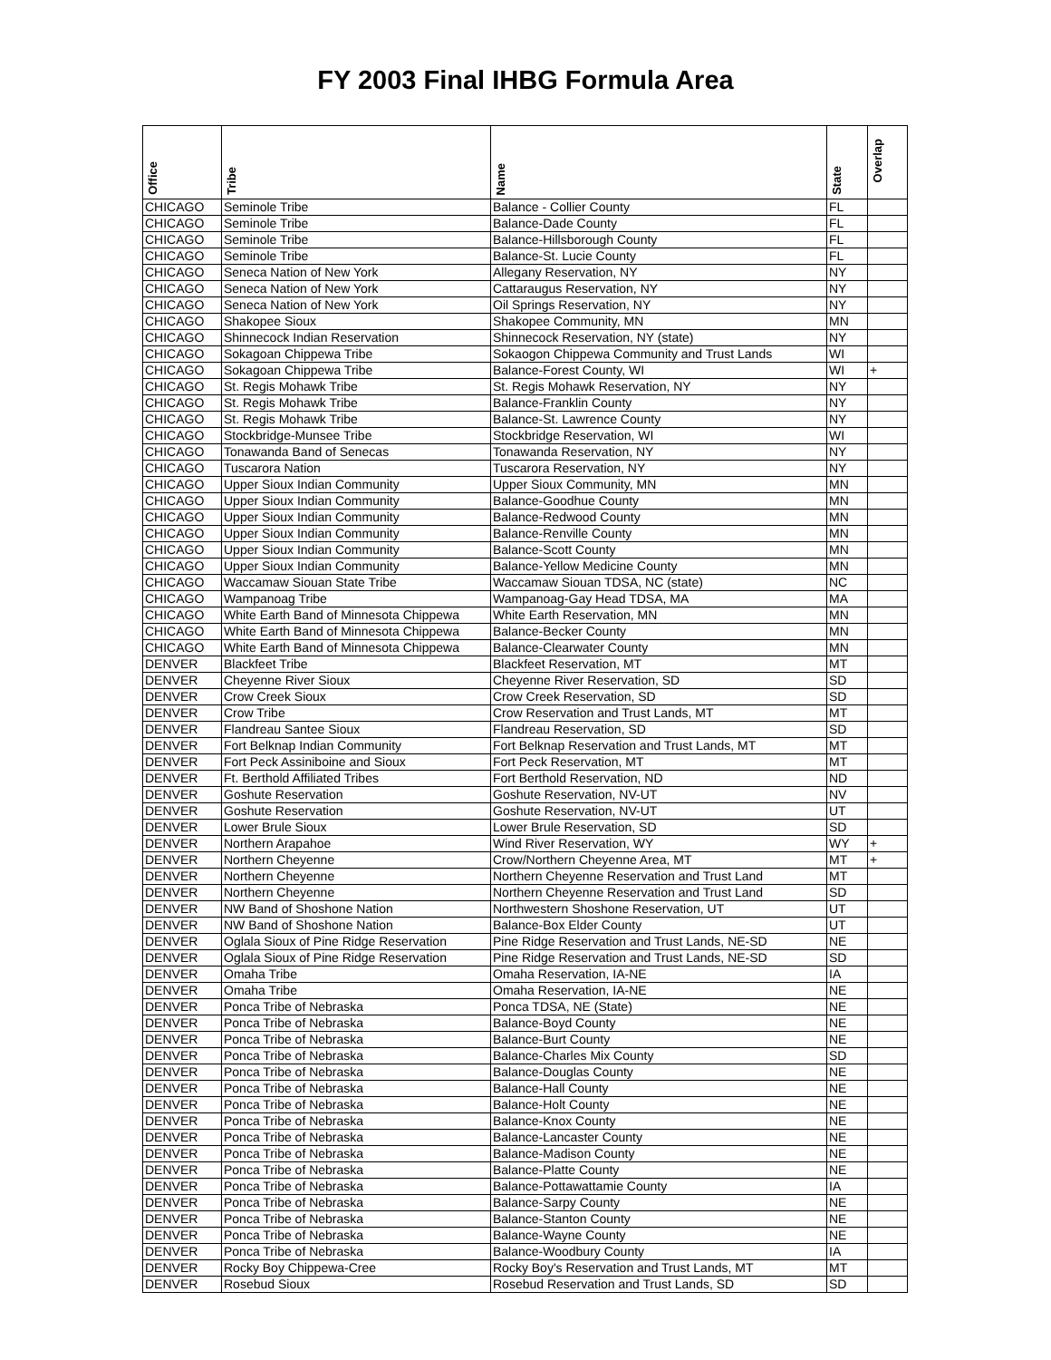FY 2003 Final IHBG Formula Area
| Office | Tribe | Name | State | Overlap |
| --- | --- | --- | --- | --- |
| CHICAGO | Seminole Tribe | Balance - Collier County | FL | |
| CHICAGO | Seminole Tribe | Balance-Dade County | FL | |
| CHICAGO | Seminole Tribe | Balance-Hillsborough County | FL | |
| CHICAGO | Seminole Tribe | Balance-St. Lucie County | FL | |
| CHICAGO | Seneca Nation of New York | Allegany Reservation, NY | NY | |
| CHICAGO | Seneca Nation of New York | Cattaraugus Reservation, NY | NY | |
| CHICAGO | Seneca Nation of New York | Oil Springs Reservation, NY | NY | |
| CHICAGO | Shakopee Sioux | Shakopee Community, MN | MN | |
| CHICAGO | Shinnecock Indian Reservation | Shinnecock Reservation, NY (state) | NY | |
| CHICAGO | Sokagoan Chippewa Tribe | Sokaogon Chippewa Community and Trust Lands | WI | |
| CHICAGO | Sokagoan Chippewa Tribe | Balance-Forest County, WI | WI | + |
| CHICAGO | St. Regis Mohawk Tribe | St. Regis Mohawk Reservation, NY | NY | |
| CHICAGO | St. Regis Mohawk Tribe | Balance-Franklin County | NY | |
| CHICAGO | St. Regis Mohawk Tribe | Balance-St. Lawrence County | NY | |
| CHICAGO | Stockbridge-Munsee Tribe | Stockbridge Reservation, WI | WI | |
| CHICAGO | Tonawanda Band of Senecas | Tonawanda Reservation, NY | NY | |
| CHICAGO | Tuscarora Nation | Tuscarora Reservation, NY | NY | |
| CHICAGO | Upper Sioux Indian Community | Upper Sioux Community, MN | MN | |
| CHICAGO | Upper Sioux Indian Community | Balance-Goodhue County | MN | |
| CHICAGO | Upper Sioux Indian Community | Balance-Redwood County | MN | |
| CHICAGO | Upper Sioux Indian Community | Balance-Renville County | MN | |
| CHICAGO | Upper Sioux Indian Community | Balance-Scott County | MN | |
| CHICAGO | Upper Sioux Indian Community | Balance-Yellow Medicine County | MN | |
| CHICAGO | Waccamaw Siouan State Tribe | Waccamaw Siouan TDSA, NC (state) | NC | |
| CHICAGO | Wampanoag Tribe | Wampanoag-Gay Head TDSA, MA | MA | |
| CHICAGO | White Earth Band of Minnesota Chippewa | White Earth Reservation, MN | MN | |
| CHICAGO | White Earth Band of Minnesota Chippewa | Balance-Becker County | MN | |
| CHICAGO | White Earth Band of Minnesota Chippewa | Balance-Clearwater County | MN | |
| DENVER | Blackfeet Tribe | Blackfeet Reservation, MT | MT | |
| DENVER | Cheyenne River Sioux | Cheyenne River Reservation, SD | SD | |
| DENVER | Crow Creek Sioux | Crow Creek Reservation, SD | SD | |
| DENVER | Crow Tribe | Crow Reservation and Trust Lands, MT | MT | |
| DENVER | Flandreau Santee Sioux | Flandreau Reservation, SD | SD | |
| DENVER | Fort Belknap Indian Community | Fort Belknap Reservation and Trust Lands, MT | MT | |
| DENVER | Fort Peck Assiniboine and Sioux | Fort Peck Reservation, MT | MT | |
| DENVER | Ft. Berthold Affiliated Tribes | Fort Berthold Reservation, ND | ND | |
| DENVER | Goshute Reservation | Goshute Reservation, NV-UT | NV | |
| DENVER | Goshute Reservation | Goshute Reservation, NV-UT | UT | |
| DENVER | Lower Brule Sioux | Lower Brule Reservation, SD | SD | |
| DENVER | Northern Arapahoe | Wind River Reservation, WY | WY | + |
| DENVER | Northern Cheyenne | Crow/Northern Cheyenne Area, MT | MT | + |
| DENVER | Northern Cheyenne | Northern Cheyenne Reservation and Trust Land | MT | |
| DENVER | Northern Cheyenne | Northern Cheyenne Reservation and Trust Land | SD | |
| DENVER | NW Band of Shoshone Nation | Northwestern Shoshone Reservation, UT | UT | |
| DENVER | NW Band of Shoshone Nation | Balance-Box Elder County | UT | |
| DENVER | Oglala Sioux of Pine Ridge Reservation | Pine Ridge Reservation and Trust Lands, NE-SD | NE | |
| DENVER | Oglala Sioux of Pine Ridge Reservation | Pine Ridge Reservation and Trust Lands, NE-SD | SD | |
| DENVER | Omaha Tribe | Omaha Reservation, IA-NE | IA | |
| DENVER | Omaha Tribe | Omaha Reservation, IA-NE | NE | |
| DENVER | Ponca Tribe of Nebraska | Ponca TDSA, NE (State) | NE | |
| DENVER | Ponca Tribe of Nebraska | Balance-Boyd County | NE | |
| DENVER | Ponca Tribe of Nebraska | Balance-Burt County | NE | |
| DENVER | Ponca Tribe of Nebraska | Balance-Charles Mix County | SD | |
| DENVER | Ponca Tribe of Nebraska | Balance-Douglas County | NE | |
| DENVER | Ponca Tribe of Nebraska | Balance-Hall County | NE | |
| DENVER | Ponca Tribe of Nebraska | Balance-Holt County | NE | |
| DENVER | Ponca Tribe of Nebraska | Balance-Knox County | NE | |
| DENVER | Ponca Tribe of Nebraska | Balance-Lancaster County | NE | |
| DENVER | Ponca Tribe of Nebraska | Balance-Madison County | NE | |
| DENVER | Ponca Tribe of Nebraska | Balance-Platte County | NE | |
| DENVER | Ponca Tribe of Nebraska | Balance-Pottawattamie County | IA | |
| DENVER | Ponca Tribe of Nebraska | Balance-Sarpy County | NE | |
| DENVER | Ponca Tribe of Nebraska | Balance-Stanton County | NE | |
| DENVER | Ponca Tribe of Nebraska | Balance-Wayne County | NE | |
| DENVER | Ponca Tribe of Nebraska | Balance-Woodbury County | IA | |
| DENVER | Rocky Boy Chippewa-Cree | Rocky Boy's Reservation and Trust Lands, MT | MT | |
| DENVER | Rosebud Sioux | Rosebud Reservation and Trust Lands, SD | SD | |